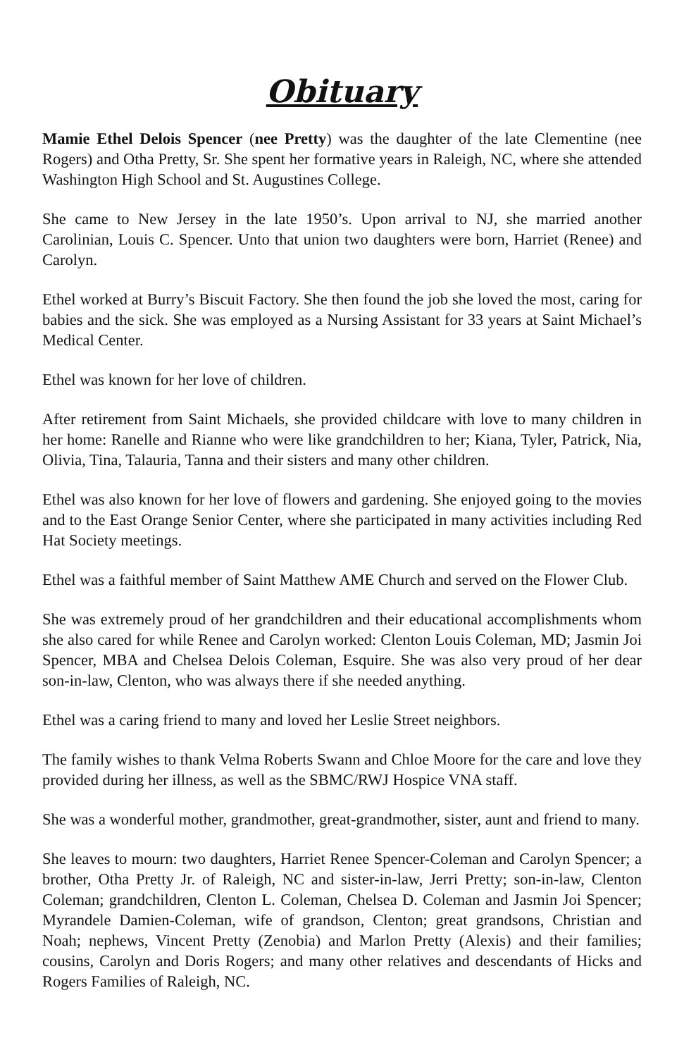Obituary
Mamie Ethel Delois Spencer (nee Pretty) was the daughter of the late Clementine (nee Rogers) and Otha Pretty, Sr. She spent her formative years in Raleigh, NC, where she attended Washington High School and St. Augustines College.
She came to New Jersey in the late 1950’s. Upon arrival to NJ, she married another Carolinian, Louis C. Spencer. Unto that union two daughters were born, Harriet (Renee) and Carolyn.
Ethel worked at Burry’s Biscuit Factory. She then found the job she loved the most, caring for babies and the sick. She was employed as a Nursing Assistant for 33 years at Saint Michael’s Medical Center.
Ethel was known for her love of children.
After retirement from Saint Michaels, she provided childcare with love to many children in her home: Ranelle and Rianne who were like grandchildren to her; Kiana, Tyler, Patrick, Nia, Olivia, Tina, Talauria, Tanna and their sisters and many other children.
Ethel was also known for her love of flowers and gardening. She enjoyed going to the movies and to the East Orange Senior Center, where she participated in many activities including Red Hat Society meetings.
Ethel was a faithful member of Saint Matthew AME Church and served on the Flower Club.
She was extremely proud of her grandchildren and their educational accomplishments whom she also cared for while Renee and Carolyn worked: Clenton Louis Coleman, MD; Jasmin Joi Spencer, MBA and Chelsea Delois Coleman, Esquire. She was also very proud of her dear son-in-law, Clenton, who was always there if she needed anything.
Ethel was a caring friend to many and loved her Leslie Street neighbors.
The family wishes to thank Velma Roberts Swann and Chloe Moore for the care and love they provided during her illness, as well as the SBMC/RWJ Hospice VNA staff.
She was a wonderful mother, grandmother, great-grandmother, sister, aunt and friend to many.
She leaves to mourn: two daughters, Harriet Renee Spencer-Coleman and Carolyn Spencer; a brother, Otha Pretty Jr. of Raleigh, NC and sister-in-law, Jerri Pretty; son-in-law, Clenton Coleman; grandchildren, Clenton L. Coleman, Chelsea D. Coleman and Jasmin Joi Spencer; Myrandele Damien-Coleman, wife of grandson, Clenton; great grandsons, Christian and Noah; nephews, Vincent Pretty (Zenobia) and Marlon Pretty (Alexis) and their families; cousins, Carolyn and Doris Rogers; and many other relatives and descendants of Hicks and Rogers Families of Raleigh, NC.